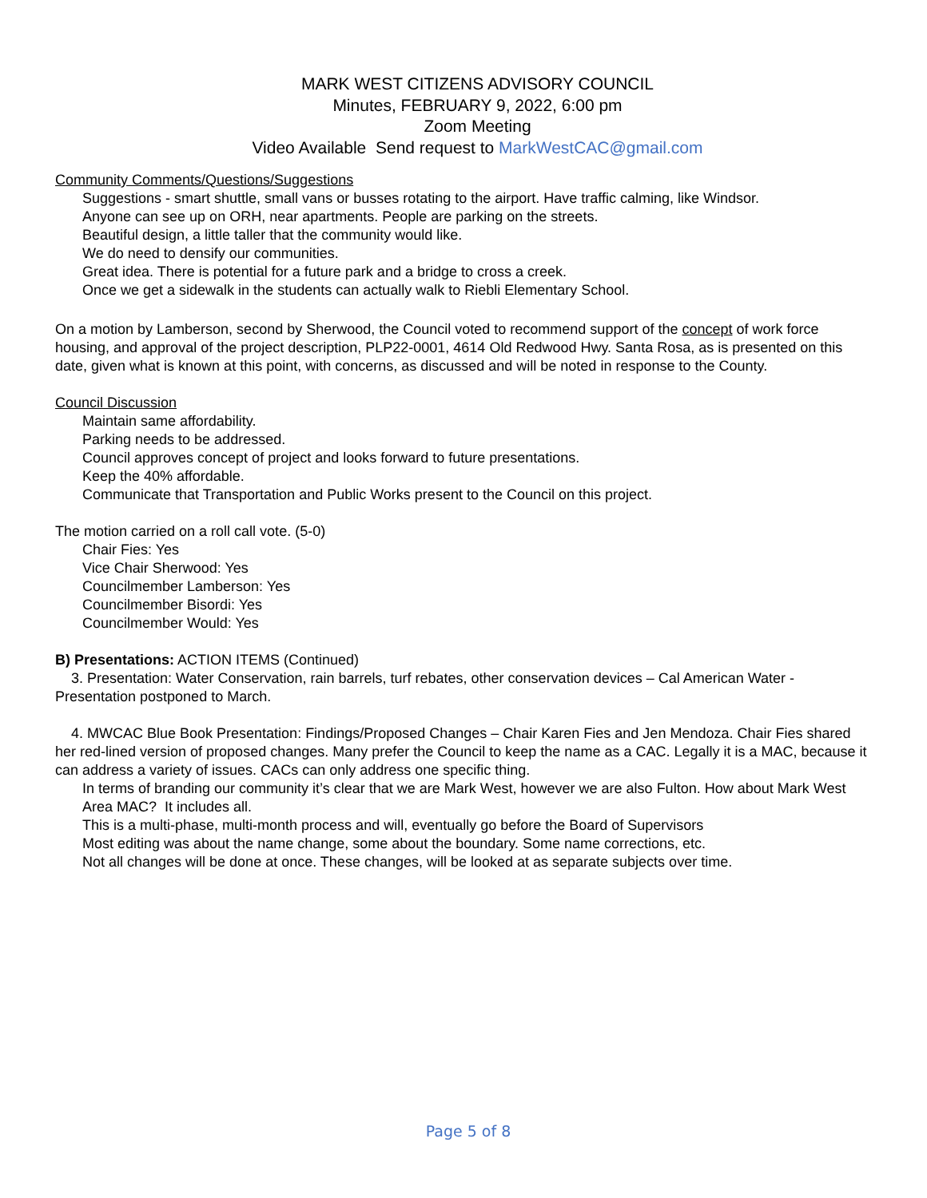MARK WEST CITIZENS ADVISORY COUNCIL
Minutes, FEBRUARY 9, 2022, 6:00 pm
Zoom Meeting
Video Available Send request to MarkWestCAC@gmail.com
Community Comments/Questions/Suggestions
Suggestions - smart shuttle, small vans or busses rotating to the airport. Have traffic calming, like Windsor.
Anyone can see up on ORH, near apartments. People are parking on the streets.
Beautiful design, a little taller that the community would like.
We do need to densify our communities.
Great idea. There is potential for a future park and a bridge to cross a creek.
Once we get a sidewalk in the students can actually walk to Riebli Elementary School.
On a motion by Lamberson, second by Sherwood, the Council voted to recommend support of the concept of work force housing, and approval of the project description, PLP22-0001, 4614 Old Redwood Hwy. Santa Rosa, as is presented on this date, given what is known at this point, with concerns, as discussed and will be noted in response to the County.
Council Discussion
Maintain same affordability.
Parking needs to be addressed.
Council approves concept of project and looks forward to future presentations.
Keep the 40% affordable.
Communicate that Transportation and Public Works present to the Council on this project.
The motion carried on a roll call vote. (5-0)
Chair Fies: Yes
Vice Chair Sherwood: Yes
Councilmember Lamberson: Yes
Councilmember Bisordi: Yes
Councilmember Would: Yes
B) Presentations: ACTION ITEMS (Continued)
3. Presentation: Water Conservation, rain barrels, turf rebates, other conservation devices – Cal American Water - Presentation postponed to March.
4. MWCAC Blue Book Presentation: Findings/Proposed Changes – Chair Karen Fies and Jen Mendoza. Chair Fies shared her red-lined version of proposed changes. Many prefer the Council to keep the name as a CAC. Legally it is a MAC, because it can address a variety of issues. CACs can only address one specific thing.
In terms of branding our community it’s clear that we are Mark West, however we are also Fulton. How about Mark West Area MAC? It includes all.
This is a multi-phase, multi-month process and will, eventually go before the Board of Supervisors
Most editing was about the name change, some about the boundary. Some name corrections, etc.
Not all changes will be done at once. These changes, will be looked at as separate subjects over time.
Page 5 of 8